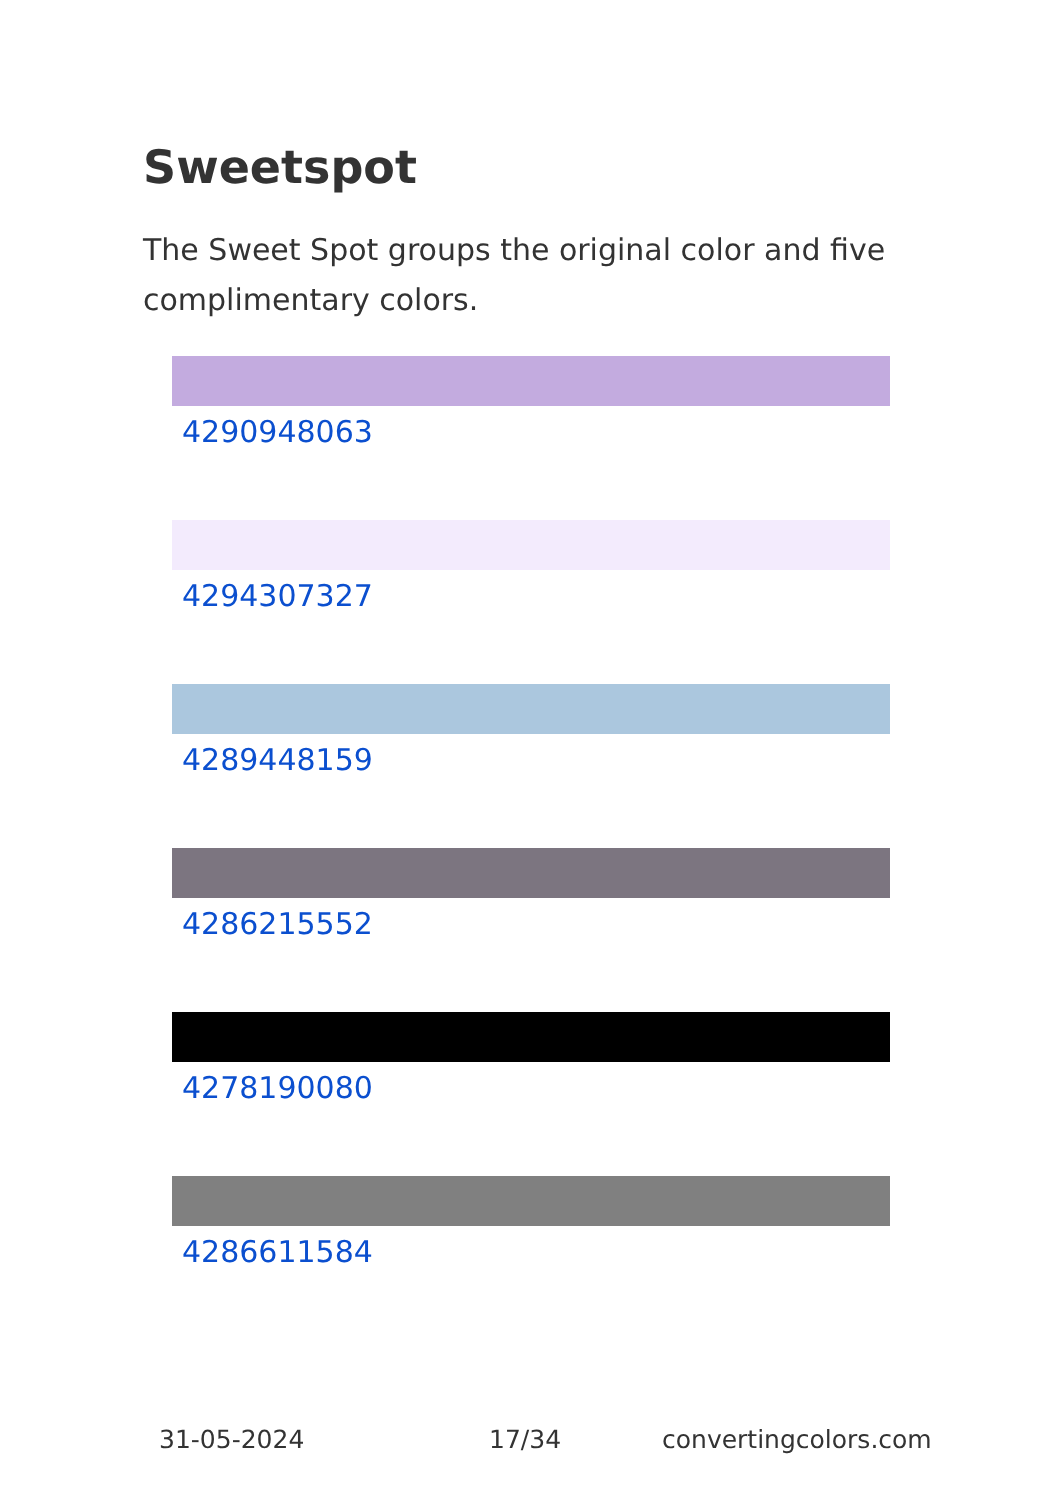Sweetspot
The Sweet Spot groups the original color and five complimentary colors.
4290948063
4294307327
4289448159
4286215552
4278190080
4286611584
31-05-2024 17/34 convertingcolors.com